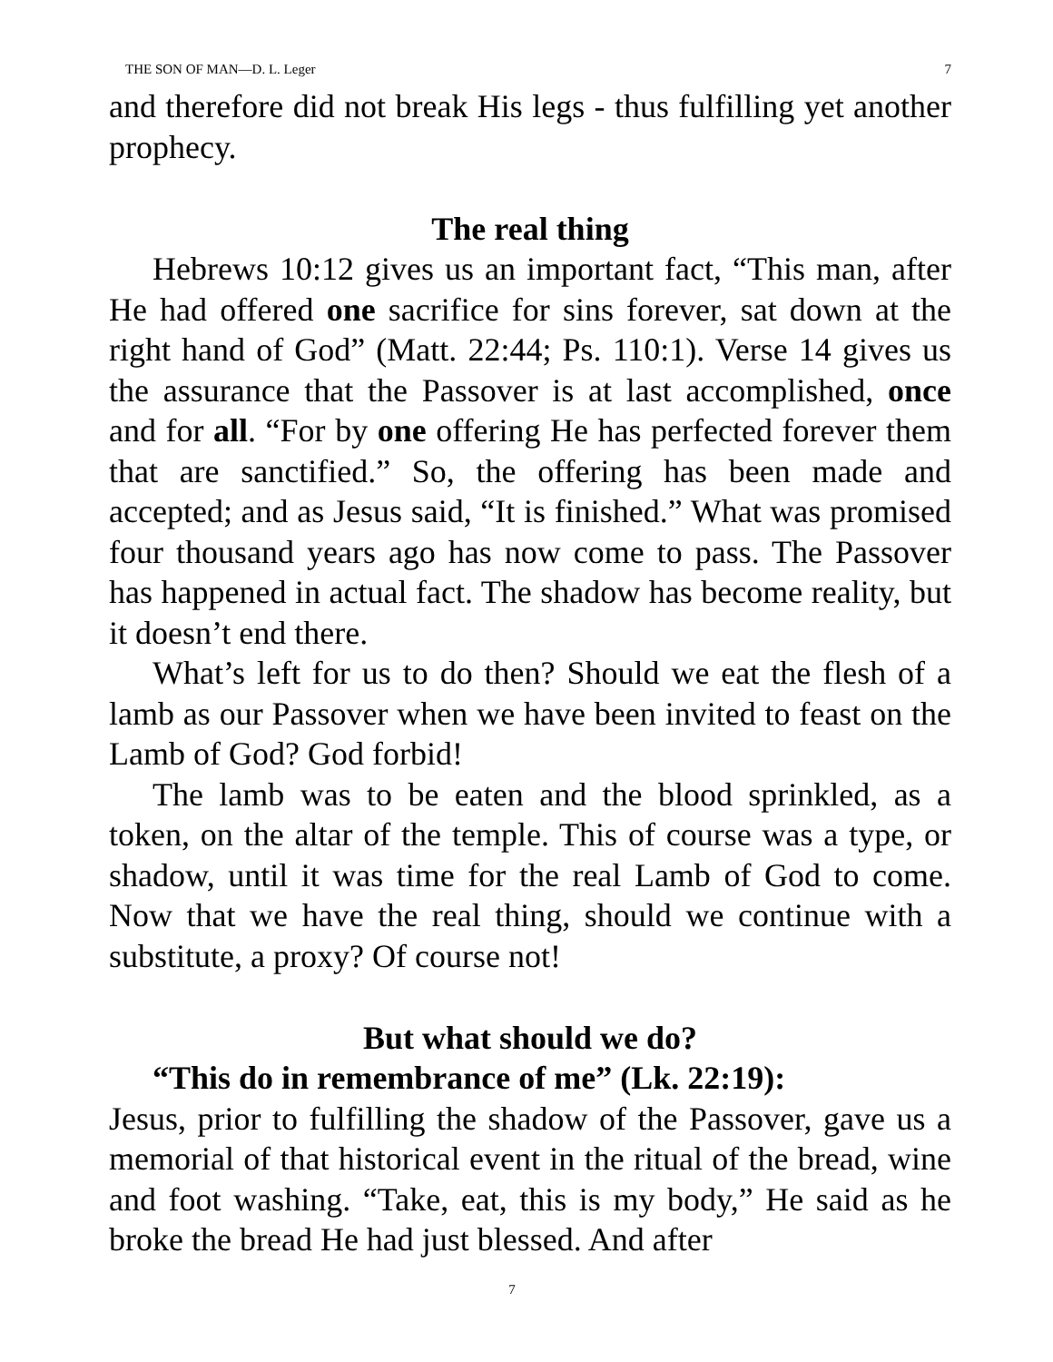THE SON OF MAN—D. L. Leger 7
and therefore did not break His legs - thus fulfilling yet another prophecy.
The real thing
Hebrews 10:12 gives us an important fact, “This man, after He had offered one sacrifice for sins forever, sat down at the right hand of God” (Matt. 22:44; Ps. 110:1). Verse 14 gives us the assurance that the Passover is at last accomplished, once and for all. “For by one offering He has perfected forever them that are sanctified.” So, the offering has been made and accepted; and as Jesus said, “It is finished.” What was promised four thousand years ago has now come to pass. The Passover has happened in actual fact. The shadow has become reality, but it doesn’t end there.
What’s left for us to do then? Should we eat the flesh of a lamb as our Passover when we have been invited to feast on the Lamb of God? God forbid!
The lamb was to be eaten and the blood sprinkled, as a token, on the altar of the temple. This of course was a type, or shadow, until it was time for the real Lamb of God to come. Now that we have the real thing, should we continue with a substitute, a proxy? Of course not!
But what should we do?
“This do in remembrance of me” (Lk. 22:19):
Jesus, prior to fulfilling the shadow of the Passover, gave us a memorial of that historical event in the ritual of the bread, wine and foot washing. “Take, eat, this is my body,” He said as he broke the bread He had just blessed. And after
7